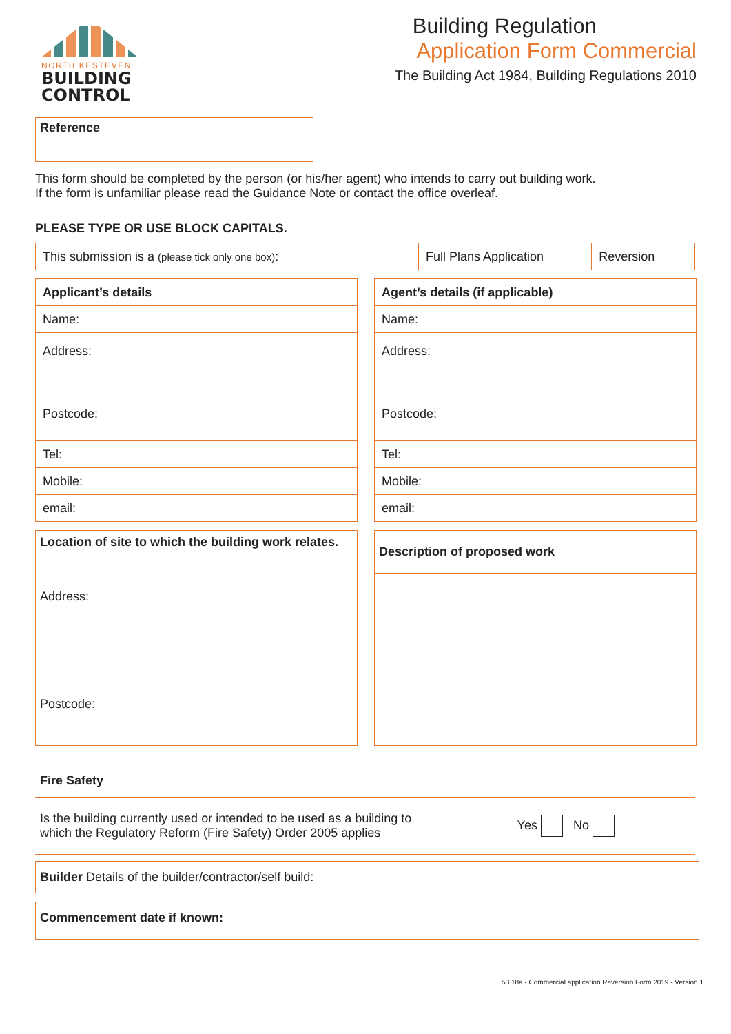NORTH KESTEVEN
BUILDING
CONTROL
Building Regulation
Application Form Commercial
The Building Act 1984, Building Regulations 2010
Reference
This form should be completed by the person (or his/her agent) who intends to carry out building work.
If the form is unfamiliar please read the Guidance Note or contact the office overleaf.
PLEASE TYPE OR USE BLOCK CAPITALS.
| This submission is a (please tick only one box) : | Full Plans Application | | Reversion | |
| Applicant’s details |
| Name: |
| Address: Postcode: |
| Tel: |
| Mobile: |
| email: |
| Agent’s details (if applicable) |
| Name: |
| Address: Postcode: |
| Tel: |
| Mobile: |
| email: |
| Location of site to which the building work relates. |
| Address: Postcode: |
| Description of proposed work |
Fire Safety
Is the building currently used or intended to be used as a building to
which the Regulatory Reform (Fire Safety) Order 2005 applies
Yes No
Builder Details of the builder/contractor/self build:
Commencement date if known:
53.18a - Commercial application Reversion Form 2019 - Version 1